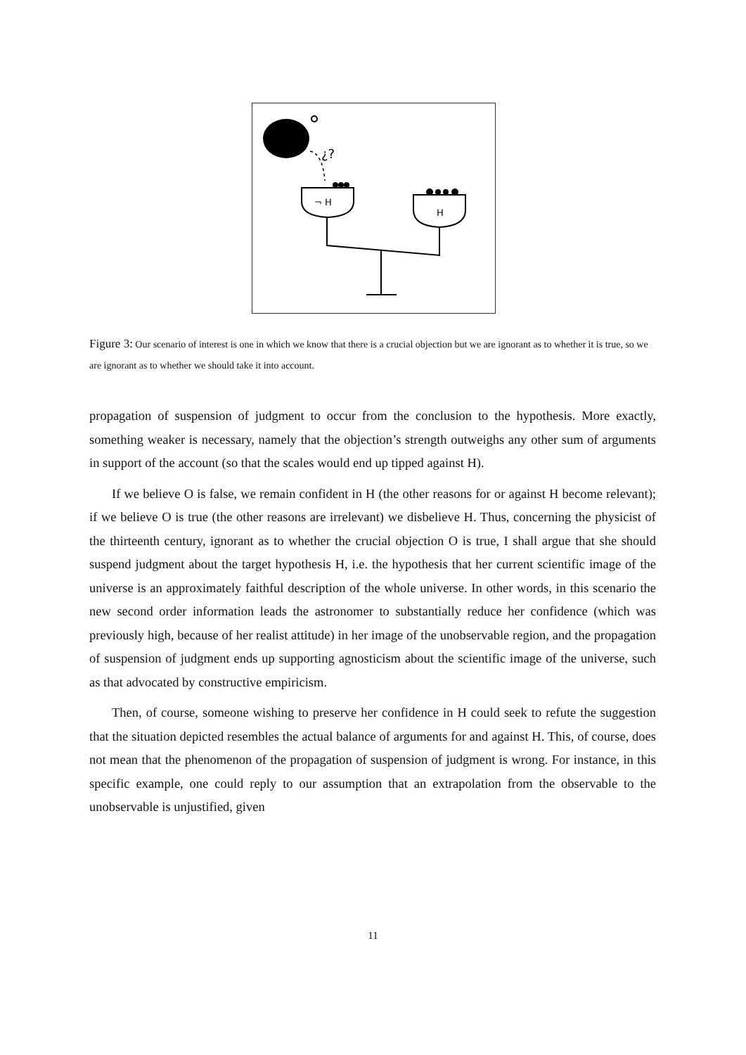¿?
¬ H
H
Figure 3: Our scenario of interest is one in which we know that there is a crucial objection but we are ignorant as to whether it is true, so we are ignorant as to whether we should take it into account.
propagation of suspension of judgment to occur from the conclusion to the hypothesis. More exactly, something weaker is necessary, namely that the objection’s strength outweighs any other sum of arguments in support of the account (so that the scales would end up tipped against H).
If we believe O is false, we remain confident in H (the other reasons for or against H become relevant); if we believe O is true (the other reasons are irrelevant) we disbelieve H. Thus, concerning the physicist of the thirteenth century, ignorant as to whether the crucial objection O is true, I shall argue that she should suspend judgment about the target hypothesis H, i.e. the hypothesis that her current scientific image of the universe is an approximately faithful description of the whole universe. In other words, in this scenario the new second order information leads the astronomer to substantially reduce her confidence (which was previously high, because of her realist attitude) in her image of the unobservable region, and the propagation of suspension of judgment ends up supporting agnosticism about the scientific image of the universe, such as that advocated by constructive empiricism.
Then, of course, someone wishing to preserve her confidence in H could seek to refute the suggestion that the situation depicted resembles the actual balance of arguments for and against H. This, of course, does not mean that the phenomenon of the propagation of suspension of judgment is wrong. For instance, in this specific example, one could reply to our assumption that an extrapolation from the observable to the unobservable is unjustified, given
11